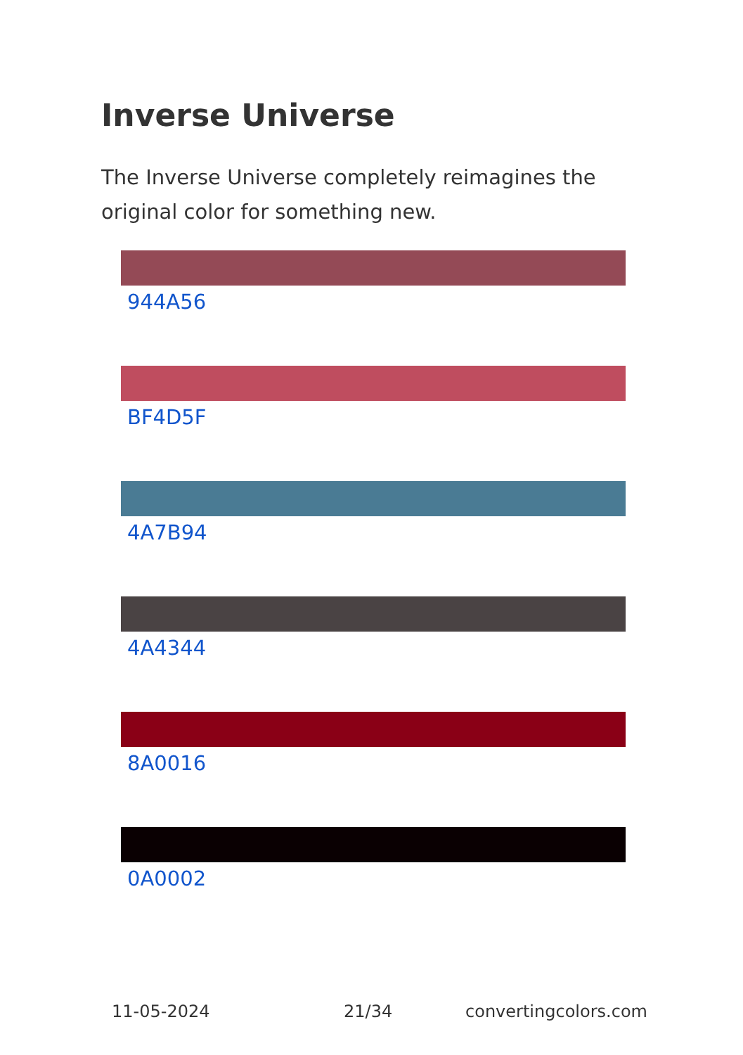Inverse Universe
The Inverse Universe completely reimagines the original color for something new.
944A56
BF4D5F
4A7B94
4A4344
8A0016
0A0002
11-05-2024 21/34 convertingcolors.com